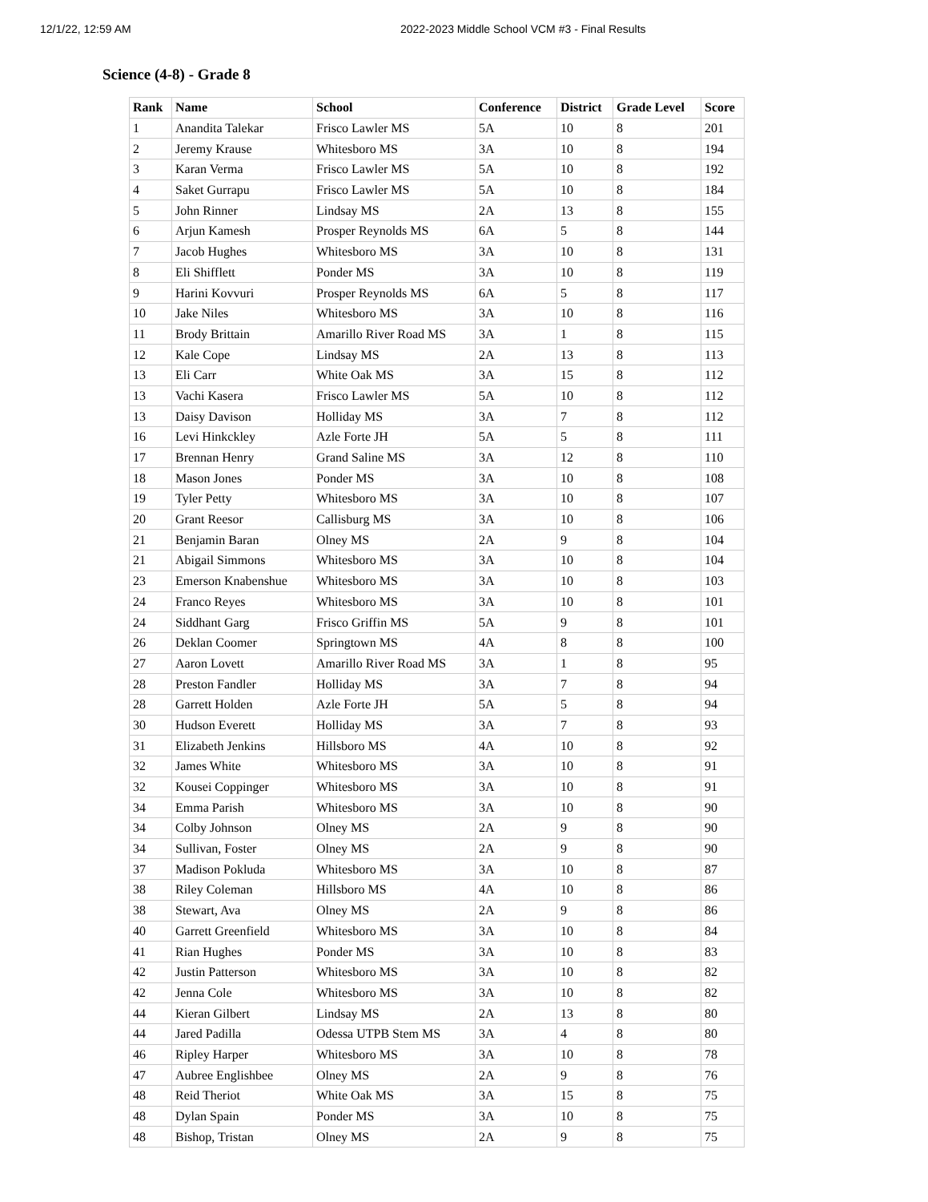12/1/22, 12:59 AM 2022-2023 Middle School VCM #3 - Final Results
Science (4-8) - Grade 8
| Rank | Name | School | Conference | District | Grade Level | Score |
| --- | --- | --- | --- | --- | --- | --- |
| 1 | Anandita Talekar | Frisco Lawler MS | 5A | 10 | 8 | 201 |
| 2 | Jeremy Krause | Whitesboro MS | 3A | 10 | 8 | 194 |
| 3 | Karan Verma | Frisco Lawler MS | 5A | 10 | 8 | 192 |
| 4 | Saket Gurrapu | Frisco Lawler MS | 5A | 10 | 8 | 184 |
| 5 | John Rinner | Lindsay MS | 2A | 13 | 8 | 155 |
| 6 | Arjun Kamesh | Prosper Reynolds MS | 6A | 5 | 8 | 144 |
| 7 | Jacob Hughes | Whitesboro MS | 3A | 10 | 8 | 131 |
| 8 | Eli Shifflett | Ponder MS | 3A | 10 | 8 | 119 |
| 9 | Harini Kovvuri | Prosper Reynolds MS | 6A | 5 | 8 | 117 |
| 10 | Jake Niles | Whitesboro MS | 3A | 10 | 8 | 116 |
| 11 | Brody Brittain | Amarillo River Road MS | 3A | 1 | 8 | 115 |
| 12 | Kale Cope | Lindsay MS | 2A | 13 | 8 | 113 |
| 13 | Eli Carr | White Oak MS | 3A | 15 | 8 | 112 |
| 13 | Vachi Kasera | Frisco Lawler MS | 5A | 10 | 8 | 112 |
| 13 | Daisy Davison | Holliday MS | 3A | 7 | 8 | 112 |
| 16 | Levi Hinkckley | Azle Forte JH | 5A | 5 | 8 | 111 |
| 17 | Brennan Henry | Grand Saline MS | 3A | 12 | 8 | 110 |
| 18 | Mason Jones | Ponder MS | 3A | 10 | 8 | 108 |
| 19 | Tyler Petty | Whitesboro MS | 3A | 10 | 8 | 107 |
| 20 | Grant Reesor | Callisburg MS | 3A | 10 | 8 | 106 |
| 21 | Benjamin Baran | Olney MS | 2A | 9 | 8 | 104 |
| 21 | Abigail Simmons | Whitesboro MS | 3A | 10 | 8 | 104 |
| 23 | Emerson Knabenshue | Whitesboro MS | 3A | 10 | 8 | 103 |
| 24 | Franco Reyes | Whitesboro MS | 3A | 10 | 8 | 101 |
| 24 | Siddhant Garg | Frisco Griffin MS | 5A | 9 | 8 | 101 |
| 26 | Deklan Coomer | Springtown MS | 4A | 8 | 8 | 100 |
| 27 | Aaron Lovett | Amarillo River Road MS | 3A | 1 | 8 | 95 |
| 28 | Preston Fandler | Holliday MS | 3A | 7 | 8 | 94 |
| 28 | Garrett Holden | Azle Forte JH | 5A | 5 | 8 | 94 |
| 30 | Hudson Everett | Holliday MS | 3A | 7 | 8 | 93 |
| 31 | Elizabeth Jenkins | Hillsboro MS | 4A | 10 | 8 | 92 |
| 32 | James White | Whitesboro MS | 3A | 10 | 8 | 91 |
| 32 | Kousei Coppinger | Whitesboro MS | 3A | 10 | 8 | 91 |
| 34 | Emma Parish | Whitesboro MS | 3A | 10 | 8 | 90 |
| 34 | Colby Johnson | Olney MS | 2A | 9 | 8 | 90 |
| 34 | Sullivan, Foster | Olney MS | 2A | 9 | 8 | 90 |
| 37 | Madison Pokluda | Whitesboro MS | 3A | 10 | 8 | 87 |
| 38 | Riley Coleman | Hillsboro MS | 4A | 10 | 8 | 86 |
| 38 | Stewart, Ava | Olney MS | 2A | 9 | 8 | 86 |
| 40 | Garrett Greenfield | Whitesboro MS | 3A | 10 | 8 | 84 |
| 41 | Rian Hughes | Ponder MS | 3A | 10 | 8 | 83 |
| 42 | Justin Patterson | Whitesboro MS | 3A | 10 | 8 | 82 |
| 42 | Jenna Cole | Whitesboro MS | 3A | 10 | 8 | 82 |
| 44 | Kieran Gilbert | Lindsay MS | 2A | 13 | 8 | 80 |
| 44 | Jared Padilla | Odessa UTPB Stem MS | 3A | 4 | 8 | 80 |
| 46 | Ripley Harper | Whitesboro MS | 3A | 10 | 8 | 78 |
| 47 | Aubree Englishbee | Olney MS | 2A | 9 | 8 | 76 |
| 48 | Reid Theriot | White Oak MS | 3A | 15 | 8 | 75 |
| 48 | Dylan Spain | Ponder MS | 3A | 10 | 8 | 75 |
| 48 | Bishop, Tristan | Olney MS | 2A | 9 | 8 | 75 |